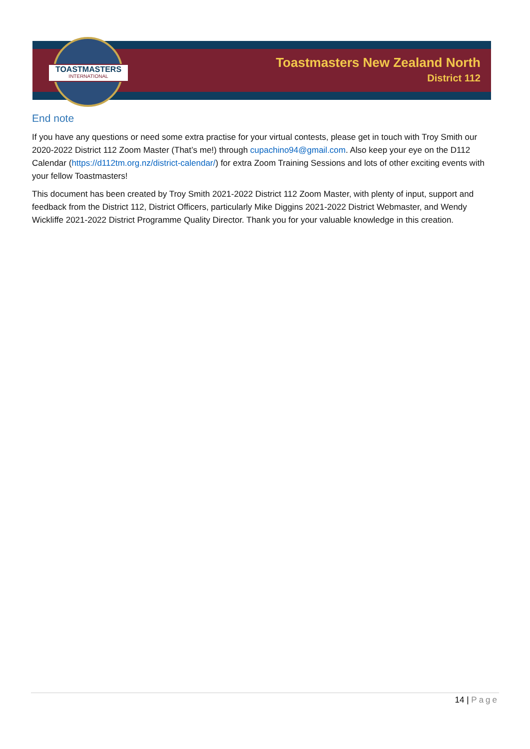TOASTMASTERS
INTERNATIONAL
Toastmasters New Zealand North
District 112
End note
If you have any questions or need some extra practise for your virtual contests, please get in touch with Troy Smith our 2020-2022 District 112 Zoom Master (That’s me!) through cupachino94@gmail.com. Also keep your eye on the D112 Calendar (https://d112tm.org.nz/district-calendar/) for extra Zoom Training Sessions and lots of other exciting events with your fellow Toastmasters!
This document has been created by Troy Smith 2021-2022 District 112 Zoom Master, with plenty of input, support and feedback from the District 112, District Officers, particularly Mike Diggins 2021-2022 District Webmaster, and Wendy Wickliffe 2021-2022 District Programme Quality Director. Thank you for your valuable knowledge in this creation.
14 | Page